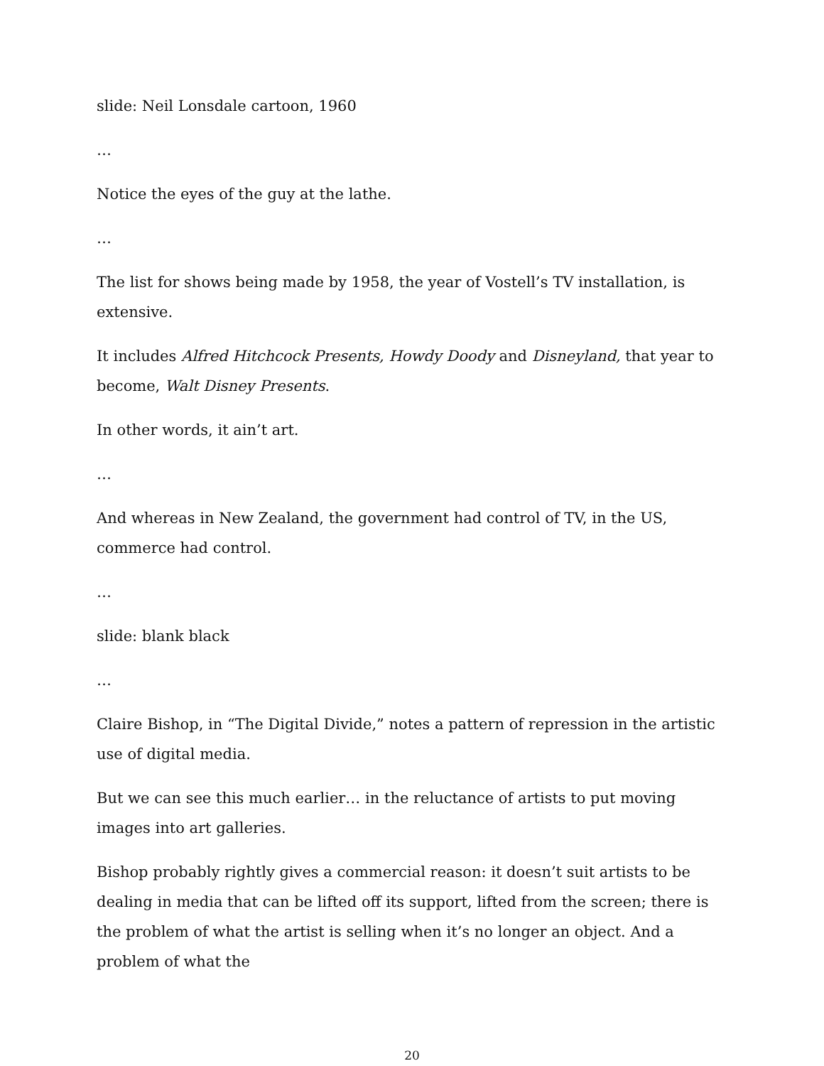slide: Neil Lonsdale cartoon, 1960
…
Notice the eyes of the guy at the lathe.
…
The list for shows being made by 1958, the year of Vostell’s TV installation, is extensive.
It includes Alfred Hitchcock Presents, Howdy Doody and Disneyland, that year to become, Walt Disney Presents.
In other words, it ain’t art.
…
And whereas in New Zealand, the government had control of TV, in the US, commerce had control.
…
slide: blank black
…
Claire Bishop, in “The Digital Divide,” notes a pattern of repression in the artistic use of digital media.
But we can see this much earlier… in the reluctance of artists to put moving images into art galleries.
Bishop probably rightly gives a commercial reason: it doesn’t suit artists to be dealing in media that can be lifted off its support, lifted from the screen; there is the problem of what the artist is selling when it’s no longer an object. And a problem of what the
20